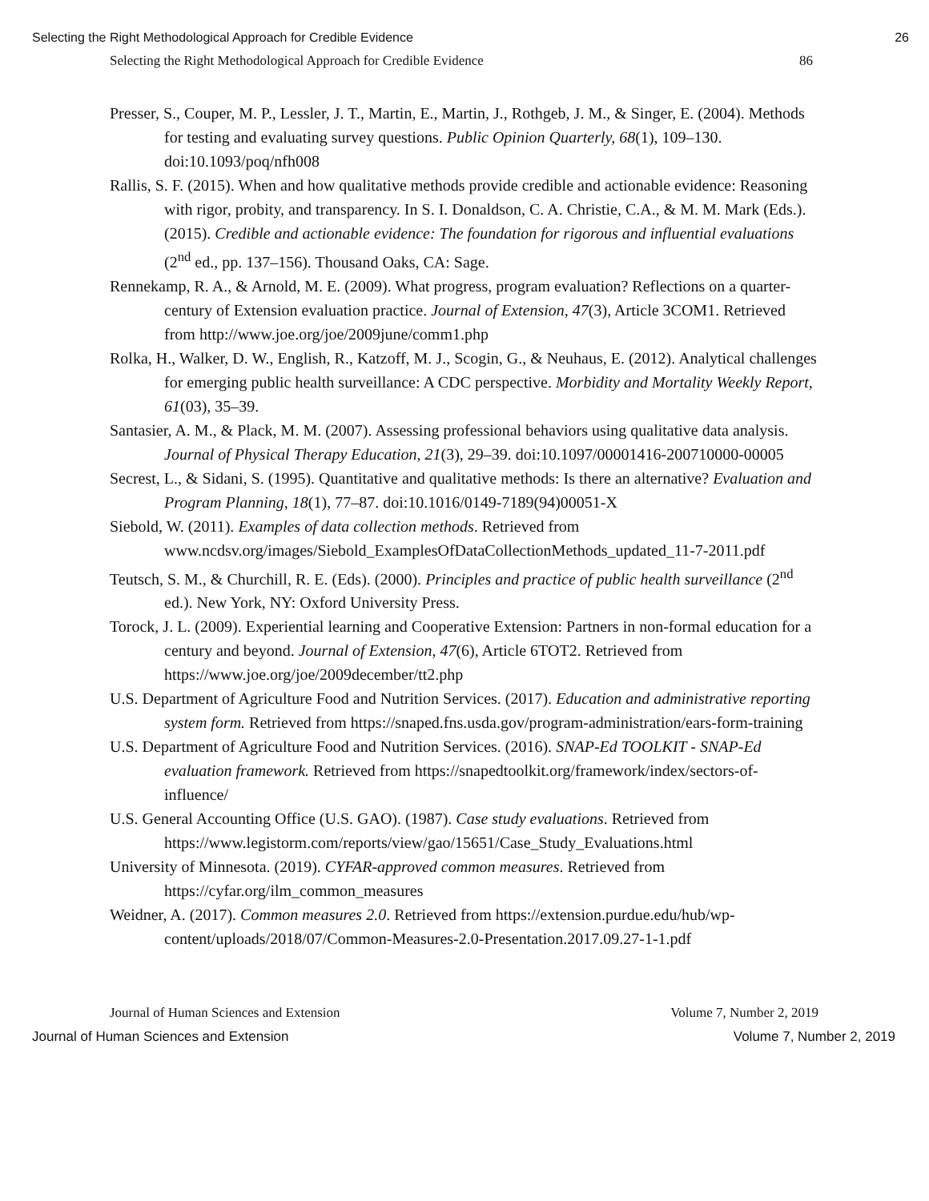Selecting the Right Methodological Approach for Credible Evidence 26
Selecting the Right Methodological Approach for Credible Evidence 86
Presser, S., Couper, M. P., Lessler, J. T., Martin, E., Martin, J., Rothgeb, J. M., & Singer, E. (2004). Methods for testing and evaluating survey questions. Public Opinion Quarterly, 68(1), 109–130. doi:10.1093/poq/nfh008
Rallis, S. F. (2015). When and how qualitative methods provide credible and actionable evidence: Reasoning with rigor, probity, and transparency. In S. I. Donaldson, C. A. Christie, C.A., & M. M. Mark (Eds.). (2015). Credible and actionable evidence: The foundation for rigorous and influential evaluations (2<sup>nd</sup> ed., pp. 137–156). Thousand Oaks, CA: Sage.
Rennekamp, R. A., & Arnold, M. E. (2009). What progress, program evaluation? Reflections on a quarter-century of Extension evaluation practice. Journal of Extension, 47(3), Article 3COM1. Retrieved from http://www.joe.org/joe/2009june/comm1.php
Rolka, H., Walker, D. W., English, R., Katzoff, M. J., Scogin, G., & Neuhaus, E. (2012). Analytical challenges for emerging public health surveillance: A CDC perspective. Morbidity and Mortality Weekly Report, 61(03), 35–39.
Santasier, A. M., & Plack, M. M. (2007). Assessing professional behaviors using qualitative data analysis. Journal of Physical Therapy Education, 21(3), 29–39. doi:10.1097/00001416-200710000-00005
Secrest, L., & Sidani, S. (1995). Quantitative and qualitative methods: Is there an alternative? Evaluation and Program Planning, 18(1), 77–87. doi:10.1016/0149-7189(94)00051-X
Siebold, W. (2011). Examples of data collection methods. Retrieved from www.ncdsv.org/images/Siebold_ExamplesOfDataCollectionMethods_updated_11-7-2011.pdf
Teutsch, S. M., & Churchill, R. E. (Eds). (2000). Principles and practice of public health surveillance (2<sup>nd</sup> ed.). New York, NY: Oxford University Press.
Torock, J. L. (2009). Experiential learning and Cooperative Extension: Partners in non-formal education for a century and beyond. Journal of Extension, 47(6), Article 6TOT2. Retrieved from https://www.joe.org/joe/2009december/tt2.php
U.S. Department of Agriculture Food and Nutrition Services. (2017). Education and administrative reporting system form. Retrieved from https://snaped.fns.usda.gov/program-administration/ears-form-training
U.S. Department of Agriculture Food and Nutrition Services. (2016). SNAP-Ed TOOLKIT - SNAP-Ed evaluation framework. Retrieved from https://snapedtoolkit.org/framework/index/sectors-of-influence/
U.S. General Accounting Office (U.S. GAO). (1987). Case study evaluations. Retrieved from https://www.legistorm.com/reports/view/gao/15651/Case_Study_Evaluations.html
University of Minnesota. (2019). CYFAR-approved common measures. Retrieved from https://cyfar.org/ilm_common_measures
Weidner, A. (2017). Common measures 2.0. Retrieved from https://extension.purdue.edu/hub/wp-content/uploads/2018/07/Common-Measures-2.0-Presentation.2017.09.27-1-1.pdf
Journal of Human Sciences and Extension Volume 7, Number 2, 2019
Journal of Human Sciences and Extension Volume 7, Number 2, 2019